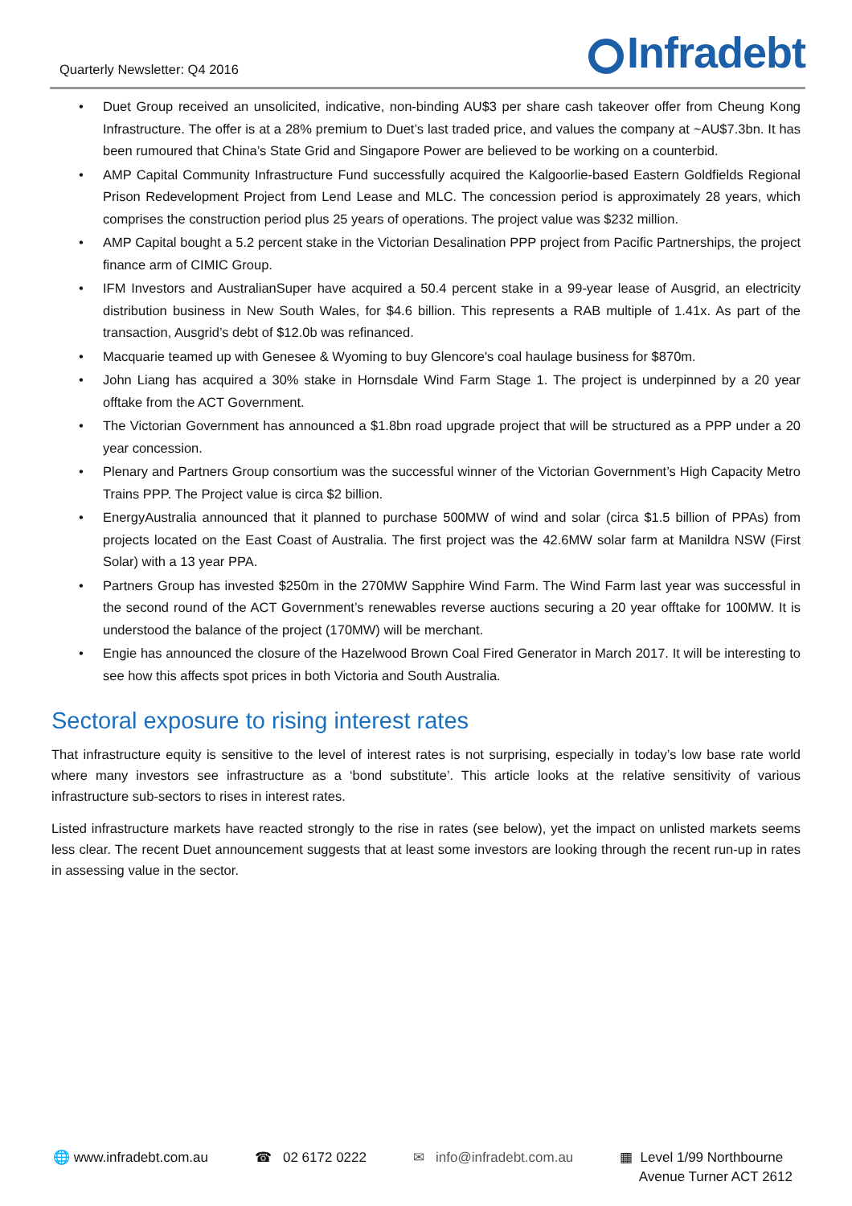Quarterly Newsletter: Q4 2016
Infradebt
• Duet Group received an unsolicited, indicative, non-binding AU$3 per share cash takeover offer from Cheung Kong Infrastructure. The offer is at a 28% premium to Duet’s last traded price, and values the company at ~AU$7.3bn. It has been rumoured that China’s State Grid and Singapore Power are believed to be working on a counterbid.
• AMP Capital Community Infrastructure Fund successfully acquired the Kalgoorlie-based Eastern Goldfields Regional Prison Redevelopment Project from Lend Lease and MLC. The concession period is approximately 28 years, which comprises the construction period plus 25 years of operations. The project value was $232 million.
• AMP Capital bought a 5.2 percent stake in the Victorian Desalination PPP project from Pacific Partnerships, the project finance arm of CIMIC Group.
• IFM Investors and AustralianSuper have acquired a 50.4 percent stake in a 99-year lease of Ausgrid, an electricity distribution business in New South Wales, for $4.6 billion. This represents a RAB multiple of 1.41x. As part of the transaction, Ausgrid’s debt of $12.0b was refinanced.
• Macquarie teamed up with Genesee & Wyoming to buy Glencore's coal haulage business for $870m.
• John Liang has acquired a 30% stake in Hornsdale Wind Farm Stage 1. The project is underpinned by a 20 year offtake from the ACT Government.
• The Victorian Government has announced a $1.8bn road upgrade project that will be structured as a PPP under a 20 year concession.
• Plenary and Partners Group consortium was the successful winner of the Victorian Government’s High Capacity Metro Trains PPP. The Project value is circa $2 billion.
• EnergyAustralia announced that it planned to purchase 500MW of wind and solar (circa $1.5 billion of PPAs) from projects located on the East Coast of Australia. The first project was the 42.6MW solar farm at Manildra NSW (First Solar) with a 13 year PPA.
• Partners Group has invested $250m in the 270MW Sapphire Wind Farm. The Wind Farm last year was successful in the second round of the ACT Government’s renewables reverse auctions securing a 20 year offtake for 100MW. It is understood the balance of the project (170MW) will be merchant.
• Engie has announced the closure of the Hazelwood Brown Coal Fired Generator in March 2017. It will be interesting to see how this affects spot prices in both Victoria and South Australia.
Sectoral exposure to rising interest rates
That infrastructure equity is sensitive to the level of interest rates is not surprising, especially in today’s low base rate world where many investors see infrastructure as a ‘bond substitute’. This article looks at the relative sensitivity of various infrastructure sub-sectors to rises in interest rates.
Listed infrastructure markets have reacted strongly to the rise in rates (see below), yet the impact on unlisted markets seems less clear. The recent Duet announcement suggests that at least some investors are looking through the recent run-up in rates in assessing value in the sector.
🌐 www.infradebt.com.au ☎ 02 6172 0222 ✉ info@infradebt.com.au ▦ Level 1/99 Northbourne
Avenue Turner ACT 2612